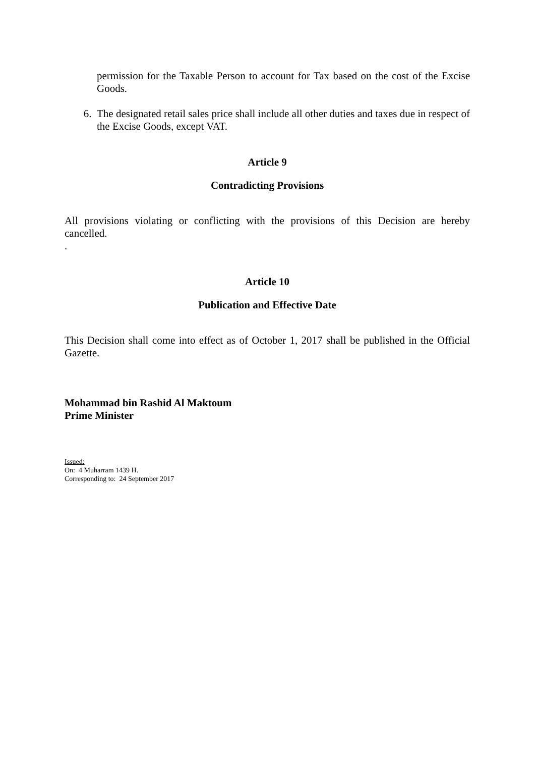permission for the Taxable Person to account for Tax based on the cost of the Excise Goods.
6. The designated retail sales price shall include all other duties and taxes due in respect of the Excise Goods, except VAT.
Article 9
Contradicting Provisions
All provisions violating or conflicting with the provisions of this Decision are hereby cancelled.
.
Article 10
Publication and Effective Date
This Decision shall come into effect as of October 1, 2017 shall be published in the Official Gazette.
Mohammad bin Rashid Al Maktoum
Prime Minister
Issued:
On: 4 Muharram 1439 H.
Corresponding to: 24 September 2017